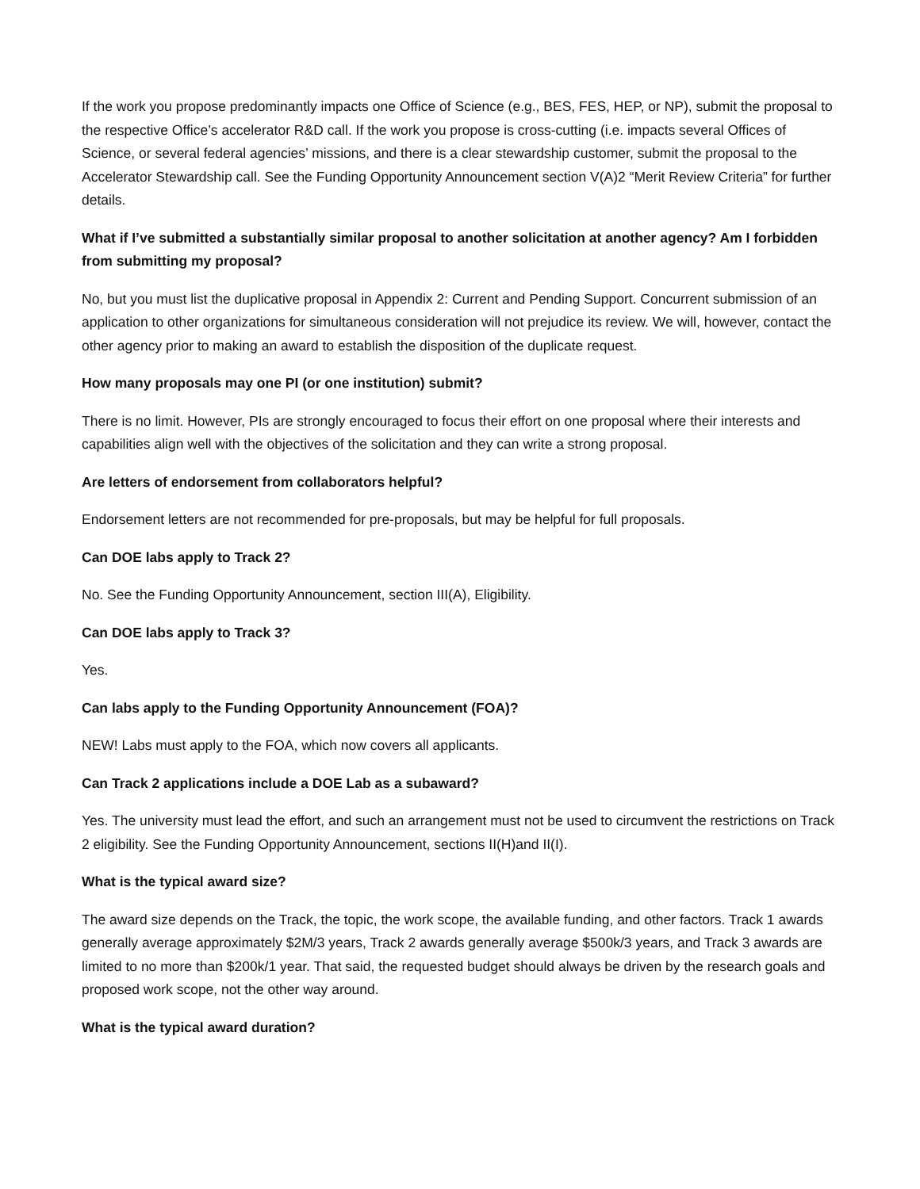If the work you propose predominantly impacts one Office of Science (e.g., BES, FES, HEP, or NP), submit the proposal to the respective Office’s accelerator R&D call. If the work you propose is cross-cutting (i.e. impacts several Offices of Science, or several federal agencies’ missions, and there is a clear stewardship customer, submit the proposal to the Accelerator Stewardship call. See the Funding Opportunity Announcement section V(A)2 “Merit Review Criteria” for further details.
What if I’ve submitted a substantially similar proposal to another solicitation at another agency? Am I forbidden from submitting my proposal?
No, but you must list the duplicative proposal in Appendix 2: Current and Pending Support. Concurrent submission of an application to other organizations for simultaneous consideration will not prejudice its review. We will, however, contact the other agency prior to making an award to establish the disposition of the duplicate request.
How many proposals may one PI (or one institution) submit?
There is no limit. However, PIs are strongly encouraged to focus their effort on one proposal where their interests and capabilities align well with the objectives of the solicitation and they can write a strong proposal.
Are letters of endorsement from collaborators helpful?
Endorsement letters are not recommended for pre-proposals, but may be helpful for full proposals.
Can DOE labs apply to Track 2?
No. See the Funding Opportunity Announcement, section III(A), Eligibility.
Can DOE labs apply to Track 3?
Yes.
Can labs apply to the Funding Opportunity Announcement (FOA)?
NEW! Labs must apply to the FOA, which now covers all applicants.
Can Track 2 applications include a DOE Lab as a subaward?
Yes. The university must lead the effort, and such an arrangement must not be used to circumvent the restrictions on Track 2 eligibility. See the Funding Opportunity Announcement, sections II(H)and II(I).
What is the typical award size?
The award size depends on the Track, the topic, the work scope, the available funding, and other factors. Track 1 awards generally average approximately $2M/3 years, Track 2 awards generally average $500k/3 years, and Track 3 awards are limited to no more than $200k/1 year. That said, the requested budget should always be driven by the research goals and proposed work scope, not the other way around.
What is the typical award duration?